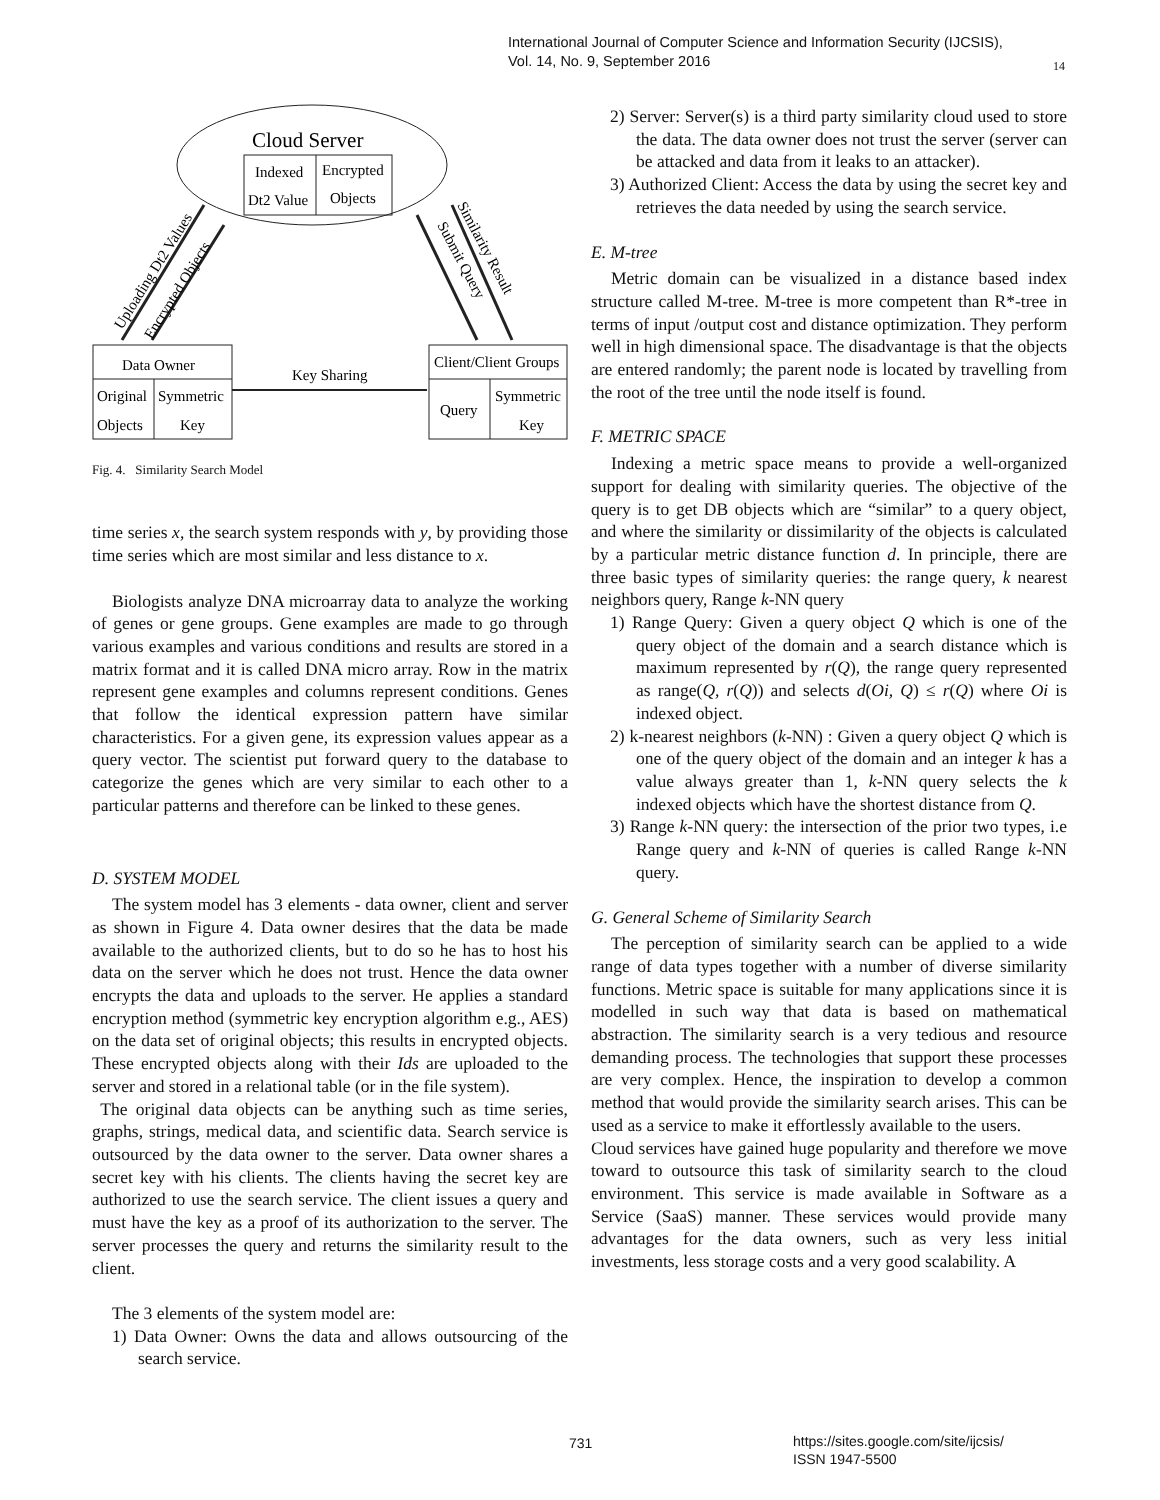International Journal of Computer Science and Information Security (IJCSIS),
Vol. 14, No. 9, September 2016
14
Cloud Server
Indexed
Dt2 Value
Encrypted
Objects
Uploading Dt2 Values
Encrypted Objects
Similarity Result
Submit Query
Data Owner
Original
Objects
Symmetric
Key
Key Sharing
Client/Client Groups
Query
Symmetric
Key
Fig. 4. Similarity Search Model
time series x, the search system responds with y, by providing those time series which are most similar and less distance to x.
Biologists analyze DNA microarray data to analyze the working of genes or gene groups. Gene examples are made to go through various examples and various conditions and results are stored in a matrix format and it is called DNA micro array. Row in the matrix represent gene examples and columns represent conditions. Genes that follow the identical expression pattern have similar characteristics. For a given gene, its expression values appear as a query vector. The scientist put forward query to the database to categorize the genes which are very similar to each other to a particular patterns and therefore can be linked to these genes.
D. SYSTEM MODEL
The system model has 3 elements - data owner, client and server as shown in Figure 4. Data owner desires that the data be made available to the authorized clients, but to do so he has to host his data on the server which he does not trust. Hence the data owner encrypts the data and uploads to the server. He applies a standard encryption method (symmetric key encryption algorithm e.g., AES) on the data set of original objects; this results in encrypted objects. These encrypted objects along with their Ids are uploaded to the server and stored in a relational table (or in the file system).
The original data objects can be anything such as time series, graphs, strings, medical data, and scientific data. Search service is outsourced by the data owner to the server. Data owner shares a secret key with his clients. The clients having the secret key are authorized to use the search service. The client issues a query and must have the key as a proof of its authorization to the server. The server processes the query and returns the similarity result to the client.
The 3 elements of the system model are:
1) Data Owner: Owns the data and allows outsourcing of the search service.
2) Server: Server(s) is a third party similarity cloud used to store the data. The data owner does not trust the server (server can be attacked and data from it leaks to an attacker).
3) Authorized Client: Access the data by using the secret key and retrieves the data needed by using the search service.
E. M-tree
Metric domain can be visualized in a distance based index structure called M-tree. M-tree is more competent than R*-tree in terms of input /output cost and distance optimization. They perform well in high dimensional space. The disadvantage is that the objects are entered randomly; the parent node is located by travelling from the root of the tree until the node itself is found.
F. METRIC SPACE
Indexing a metric space means to provide a well-organized support for dealing with similarity queries. The objective of the query is to get DB objects which are “similar” to a query object, and where the similarity or dissimilarity of the objects is calculated by a particular metric distance function d. In principle, there are three basic types of similarity queries: the range query, k nearest neighbors query, Range k-NN query
1) Range Query: Given a query object Q which is one of the query object of the domain and a search distance which is maximum represented by r(Q), the range query represented as range(Q, r(Q)) and selects d(Oi, Q) ≤ r(Q) where Oi is indexed object.
2) k-nearest neighbors (k-NN) : Given a query object Q which is one of the query object of the domain and an integer k has a value always greater than 1, k-NN query selects the k indexed objects which have the shortest distance from Q.
3) Range k-NN query: the intersection of the prior two types, i.e Range query and k-NN of queries is called Range k-NN query.
G. General Scheme of Similarity Search
The perception of similarity search can be applied to a wide range of data types together with a number of diverse similarity functions. Metric space is suitable for many applications since it is modelled in such way that data is based on mathematical abstraction. The similarity search is a very tedious and resource demanding process. The technologies that support these processes are very complex. Hence, the inspiration to develop a common method that would provide the similarity search arises. This can be used as a service to make it effortlessly available to the users.
Cloud services have gained huge popularity and therefore we move toward to outsource this task of similarity search to the cloud environment. This service is made available in Software as a Service (SaaS) manner. These services would provide many advantages for the data owners, such as very less initial investments, less storage costs and a very good scalability. A
731
https://sites.google.com/site/ijcsis/
ISSN 1947-5500